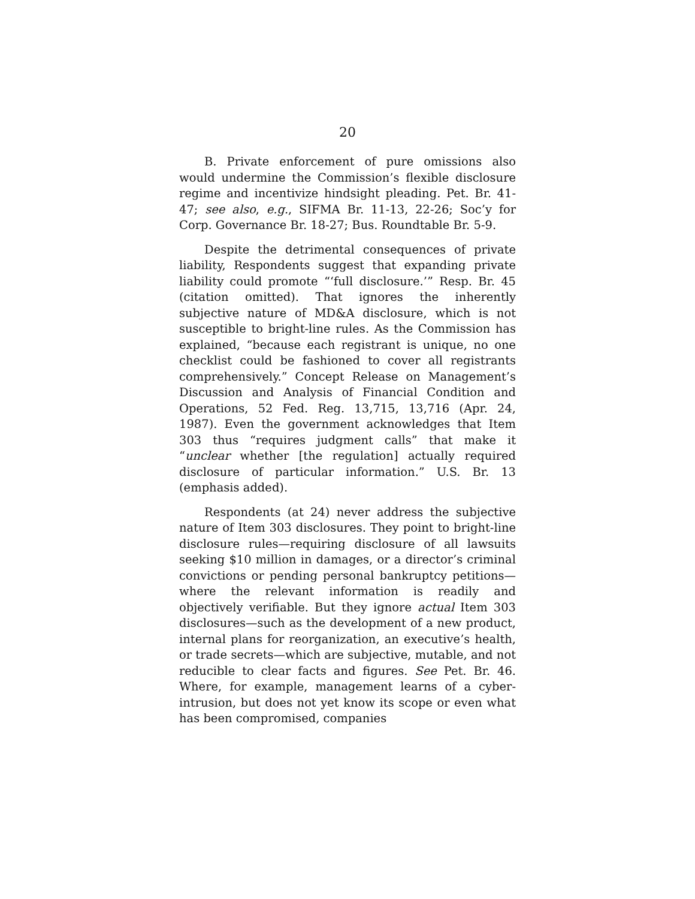20
B. Private enforcement of pure omissions also would undermine the Commission’s flexible disclosure regime and incentivize hindsight pleading. Pet. Br. 41-47; see also, e.g., SIFMA Br. 11-13, 22-26; Soc’y for Corp. Governance Br. 18-27; Bus. Roundtable Br. 5-9.
Despite the detrimental consequences of private liability, Respondents suggest that expanding private liability could promote “‘full disclosure.’” Resp. Br. 45 (citation omitted). That ignores the inherently subjective nature of MD&A disclosure, which is not susceptible to bright-line rules. As the Commission has explained, “because each registrant is unique, no one checklist could be fashioned to cover all registrants comprehensively.” Concept Release on Management’s Discussion and Analysis of Financial Condition and Operations, 52 Fed. Reg. 13,715, 13,716 (Apr. 24, 1987). Even the government acknowledges that Item 303 thus “requires judgment calls” that make it “unclear whether [the regulation] actually required disclosure of particular information.” U.S. Br. 13 (emphasis added).
Respondents (at 24) never address the subjective nature of Item 303 disclosures. They point to bright-line disclosure rules—requiring disclosure of all lawsuits seeking $10 million in damages, or a director’s criminal convictions or pending personal bankruptcy petitions—where the relevant information is readily and objectively verifiable. But they ignore actual Item 303 disclosures—such as the development of a new product, internal plans for reorganization, an executive’s health, or trade secrets—which are subjective, mutable, and not reducible to clear facts and figures. See Pet. Br. 46. Where, for example, management learns of a cyber-intrusion, but does not yet know its scope or even what has been compromised, companies